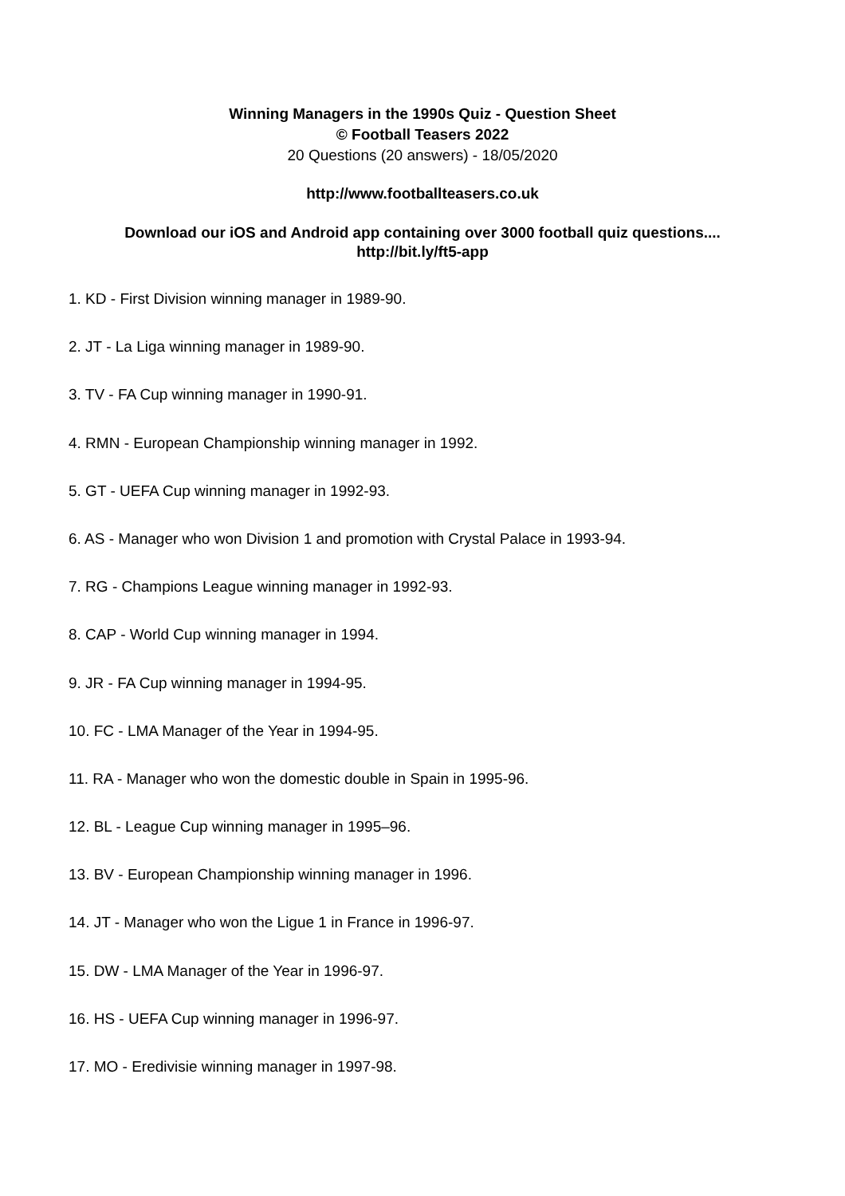Winning Managers in the 1990s Quiz - Question Sheet
© Football Teasers 2022
20 Questions (20 answers) - 18/05/2020
http://www.footballteasers.co.uk
Download our iOS and Android app containing over 3000 football quiz questions....
http://bit.ly/ft5-app
1. KD - First Division winning manager in 1989-90.
2. JT - La Liga winning manager in 1989-90.
3. TV - FA Cup winning manager in 1990-91.
4. RMN - European Championship winning manager in 1992.
5. GT - UEFA Cup winning manager in 1992-93.
6. AS - Manager who won Division 1 and promotion with Crystal Palace in 1993-94.
7. RG - Champions League winning manager in 1992-93.
8. CAP - World Cup winning manager in 1994.
9. JR - FA Cup winning manager in 1994-95.
10. FC - LMA Manager of the Year in 1994-95.
11. RA - Manager who won the domestic double in Spain in 1995-96.
12. BL - League Cup winning manager in 1995–96.
13. BV - European Championship winning manager in 1996.
14. JT - Manager who won the Ligue 1 in France in 1996-97.
15. DW - LMA Manager of the Year in 1996-97.
16. HS - UEFA Cup winning manager in 1996-97.
17. MO - Eredivisie winning manager in 1997-98.